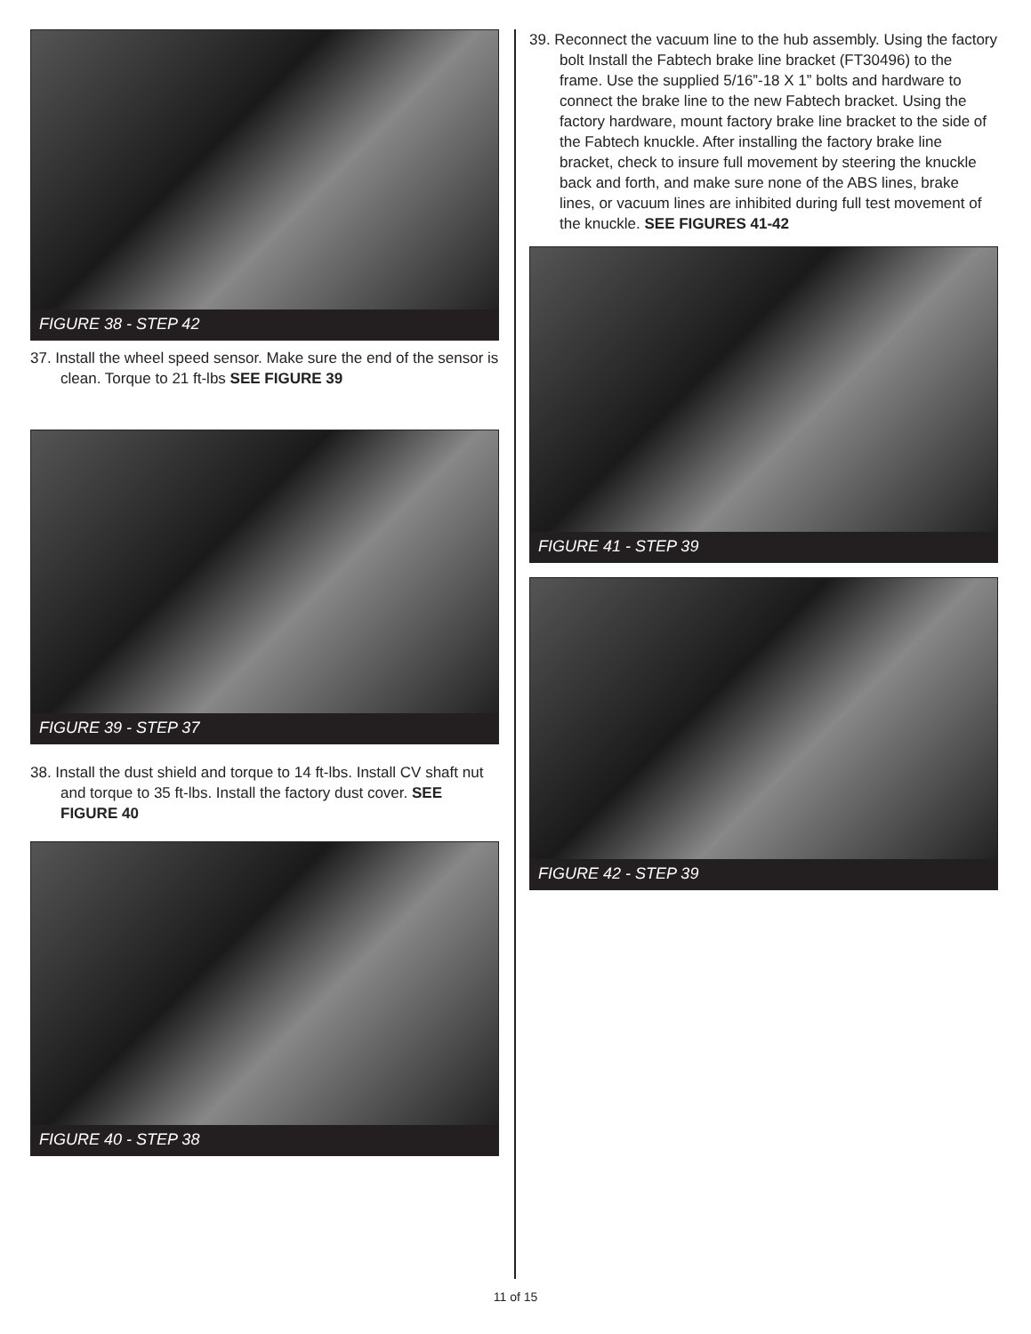FIGURE 38 - STEP 42
37. Install the wheel speed sensor. Make sure the end of the sensor is clean. Torque to 21 ft-lbs SEE FIGURE 39
FIGURE 39 - STEP 37
38. Install the dust shield and torque to 14 ft-lbs. Install CV shaft nut and torque to 35 ft-lbs. Install the factory dust cover. SEE FIGURE 40
FIGURE 40 - STEP 38
39. Reconnect the vacuum line to the hub assembly. Using the factory bolt Install the Fabtech brake line bracket (FT30496) to the frame. Use the supplied 5/16”-18 X 1” bolts and hardware to connect the brake line to the new Fabtech bracket. Using the factory hardware, mount factory brake line bracket to the side of the Fabtech knuckle. After installing the factory brake line bracket, check to insure full movement by steering the knuckle back and forth, and make sure none of the ABS lines, brake lines, or vacuum lines are inhibited during full test movement of the knuckle. SEE FIGURES 41-42
FIGURE 41 - STEP 39
FIGURE 42 - STEP 39
11 of 15